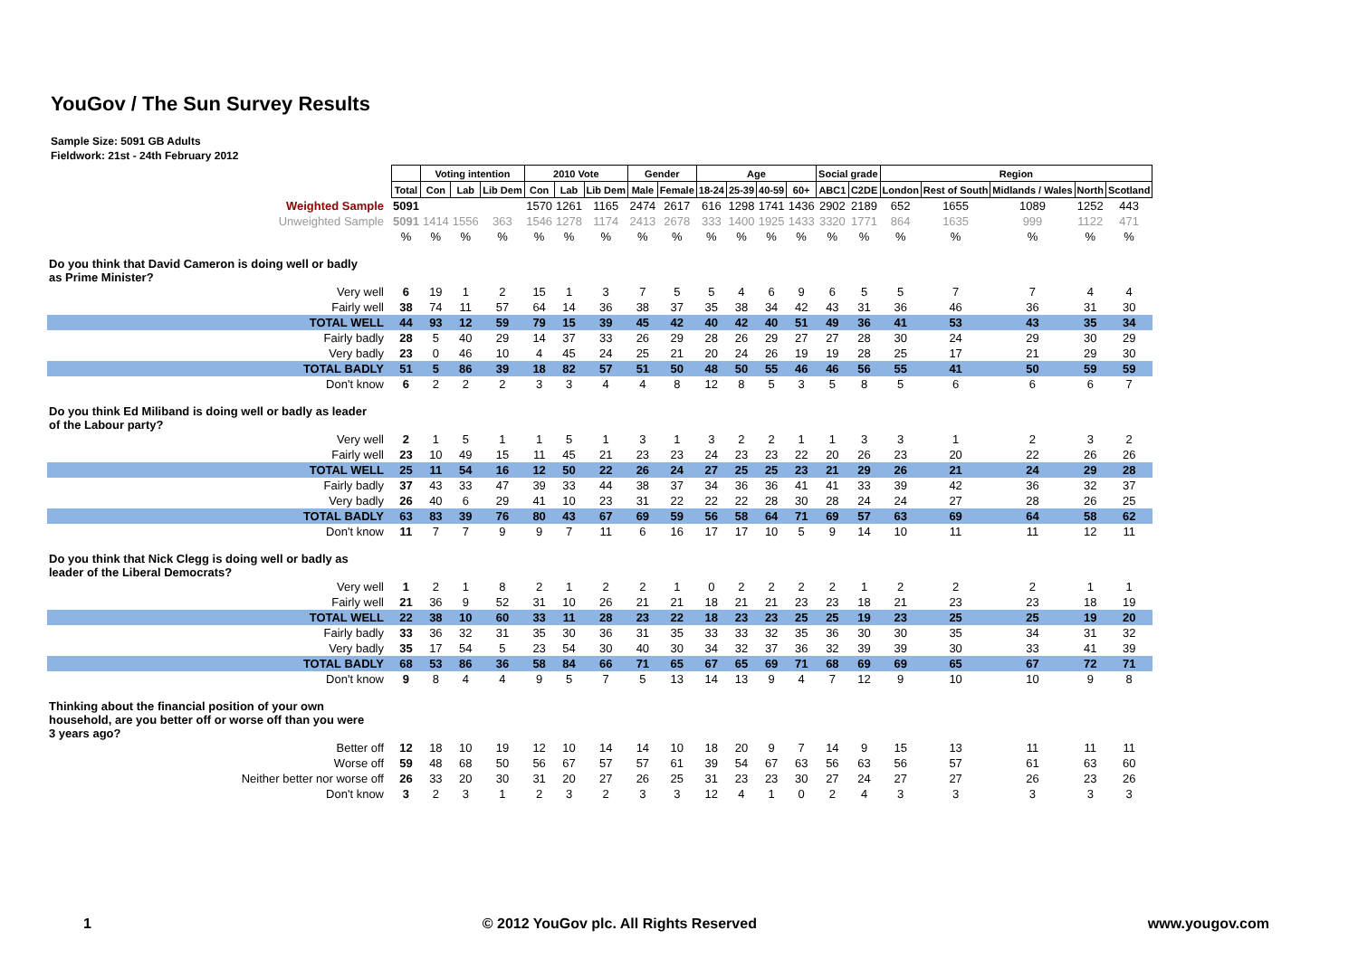YouGov / The Sun Survey Results
Sample Size: 5091 GB Adults
Fieldwork: 21st - 24th February 2012
| | | Voting intention | | | 2010 Vote | | | Gender | | Age | | | | Social grade | | Region | | | | |
| --- | --- | --- | --- | --- | --- | --- | --- | --- | --- | --- | --- | --- | --- | --- | --- | --- | --- | --- | --- | --- |
| | Total | Con | Lab | Lib Dem | Con | Lab | Lib Dem | Male | Female | 18-24 | 25-39 | 40-59 | 60+ | ABC1 | C2DE | London | Rest of South | Midlands / Wales | North | Scotland |
| Weighted Sample | 5091 | | | | 1570 | 1261 | 1165 | 2474 | 2617 | 616 | 1298 | 1741 | 1436 | 2902 | 2189 | 652 | 1655 | 1089 | 1252 | 443 |
| Unweighted Sample | 5091 | 1414 | 1556 | 363 | 1546 | 1278 | 1174 | 2413 | 2678 | 333 | 1400 | 1925 | 1433 | 3320 | 1771 | 864 | 1635 | 999 | 1122 | 471 |
| | % | % | % | % | % | % | % | % | % | % | % | % | % | % | % | % | % | % | % | % |
| Do you think that David Cameron is doing well or badly as Prime Minister? | | | | | | | | | | | | | | | | | | | | |
| Very well | 6 | 19 | 1 | 2 | 15 | 1 | 3 | 7 | 5 | 5 | 4 | 6 | 9 | 6 | 5 | 5 | 7 | 7 | 4 | 4 |
| Fairly well | 38 | 74 | 11 | 57 | 64 | 14 | 36 | 38 | 37 | 35 | 38 | 34 | 42 | 43 | 31 | 36 | 46 | 36 | 31 | 30 |
| TOTAL WELL | 44 | 93 | 12 | 59 | 79 | 15 | 39 | 45 | 42 | 40 | 42 | 40 | 51 | 49 | 36 | 41 | 53 | 43 | 35 | 34 |
| Fairly badly | 28 | 5 | 40 | 29 | 14 | 37 | 33 | 26 | 29 | 28 | 26 | 29 | 27 | 27 | 28 | 30 | 24 | 29 | 30 | 29 |
| Very badly | 23 | 0 | 46 | 10 | 4 | 45 | 24 | 25 | 21 | 20 | 24 | 26 | 19 | 19 | 28 | 25 | 17 | 21 | 29 | 30 |
| TOTAL BADLY | 51 | 5 | 86 | 39 | 18 | 82 | 57 | 51 | 50 | 48 | 50 | 55 | 46 | 46 | 56 | 55 | 41 | 50 | 59 | 59 |
| Don't know | 6 | 2 | 2 | 2 | 3 | 3 | 4 | 4 | 8 | 12 | 8 | 5 | 3 | 5 | 8 | 5 | 6 | 6 | 6 | 7 |
| Do you think Ed Miliband is doing well or badly as leader of the Labour party? | | | | | | | | | | | | | | | | | | | | |
| Very well | 2 | 1 | 5 | 1 | 1 | 5 | 1 | 3 | 1 | 3 | 2 | 2 | 1 | 1 | 3 | 3 | 1 | 2 | 3 | 2 |
| Fairly well | 23 | 10 | 49 | 15 | 11 | 45 | 21 | 23 | 23 | 24 | 23 | 23 | 22 | 20 | 26 | 23 | 20 | 22 | 26 | 26 |
| TOTAL WELL | 25 | 11 | 54 | 16 | 12 | 50 | 22 | 26 | 24 | 27 | 25 | 25 | 23 | 21 | 29 | 26 | 21 | 24 | 29 | 28 |
| Fairly badly | 37 | 43 | 33 | 47 | 39 | 33 | 44 | 38 | 37 | 34 | 36 | 36 | 41 | 41 | 33 | 39 | 42 | 36 | 32 | 37 |
| Very badly | 26 | 40 | 6 | 29 | 41 | 10 | 23 | 31 | 22 | 22 | 22 | 28 | 30 | 28 | 24 | 24 | 27 | 28 | 26 | 25 |
| TOTAL BADLY | 63 | 83 | 39 | 76 | 80 | 43 | 67 | 69 | 59 | 56 | 58 | 64 | 71 | 69 | 57 | 63 | 69 | 64 | 58 | 62 |
| Don't know | 11 | 7 | 7 | 9 | 9 | 7 | 11 | 6 | 16 | 17 | 17 | 10 | 5 | 9 | 14 | 10 | 11 | 11 | 12 | 11 |
| Do you think that Nick Clegg is doing well or badly as leader of the Liberal Democrats? | | | | | | | | | | | | | | | | | | | | |
| Very well | 1 | 2 | 1 | 8 | 2 | 1 | 2 | 2 | 1 | 0 | 2 | 2 | 2 | 2 | 1 | 2 | 2 | 2 | 1 | 1 |
| Fairly well | 21 | 36 | 9 | 52 | 31 | 10 | 26 | 21 | 21 | 18 | 21 | 21 | 23 | 23 | 18 | 21 | 23 | 23 | 18 | 19 |
| TOTAL WELL | 22 | 38 | 10 | 60 | 33 | 11 | 28 | 23 | 22 | 18 | 23 | 23 | 25 | 25 | 19 | 23 | 25 | 25 | 19 | 20 |
| Fairly badly | 33 | 36 | 32 | 31 | 35 | 30 | 36 | 31 | 35 | 33 | 33 | 32 | 35 | 36 | 30 | 30 | 35 | 34 | 31 | 32 |
| Very badly | 35 | 17 | 54 | 5 | 23 | 54 | 30 | 40 | 30 | 34 | 32 | 37 | 36 | 32 | 39 | 39 | 30 | 33 | 41 | 39 |
| TOTAL BADLY | 68 | 53 | 86 | 36 | 58 | 84 | 66 | 71 | 65 | 67 | 65 | 69 | 71 | 68 | 69 | 69 | 65 | 67 | 72 | 71 |
| Don't know | 9 | 8 | 4 | 4 | 9 | 5 | 7 | 5 | 13 | 14 | 13 | 9 | 4 | 7 | 12 | 9 | 10 | 10 | 9 | 8 |
| Thinking about the financial position of your own household, are you better off or worse off than you were 3 years ago? | | | | | | | | | | | | | | | | | | | | |
| Better off | 12 | 18 | 10 | 19 | 12 | 10 | 14 | 14 | 10 | 18 | 20 | 9 | 7 | 14 | 9 | 15 | 13 | 11 | 11 | 11 |
| Worse off | 59 | 48 | 68 | 50 | 56 | 67 | 57 | 57 | 61 | 39 | 54 | 67 | 63 | 56 | 63 | 56 | 57 | 61 | 63 | 60 |
| Neither better nor worse off | 26 | 33 | 20 | 30 | 31 | 20 | 27 | 26 | 25 | 31 | 23 | 23 | 30 | 27 | 24 | 27 | 27 | 26 | 23 | 26 |
| Don't know | 3 | 2 | 3 | 1 | 2 | 3 | 2 | 3 | 3 | 12 | 4 | 1 | 0 | 2 | 4 | 3 | 3 | 3 | 3 | 3 |
1 © 2012 YouGov plc. All Rights Reserved www.yougov.com